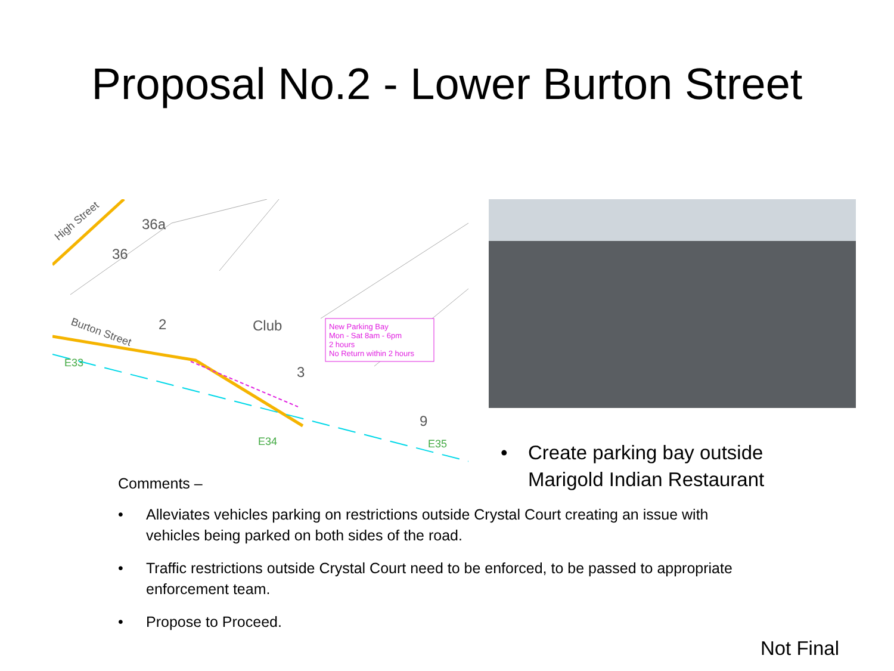Proposal No.2 - Lower Burton Street
New Parking Bay
Mon - Sat 8am - 6pm
2 hours
No Return within 2 hours
Club
2
3
9
36
36a
High Street
Burton Street
E33
E34
E35
• Create parking bay outside
Marigold Indian Restaurant
Comments –
• Alleviates vehicles parking on restrictions outside Crystal Court creating an issue with vehicles being parked on both sides of the road.
• Traffic restrictions outside Crystal Court need to be enforced, to be passed to appropriate enforcement team.
• Propose to Proceed.
Not Final